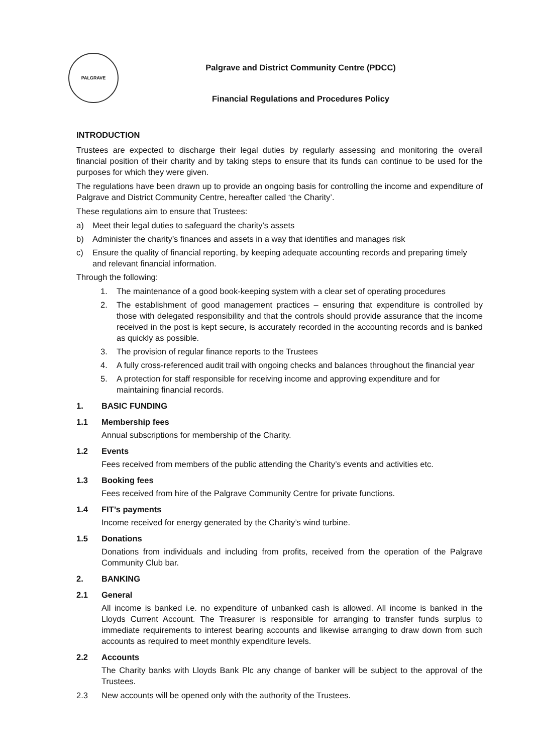PALGRAVE
Palgrave and District Community Centre (PDCC)
Financial Regulations and Procedures Policy
INTRODUCTION
Trustees are expected to discharge their legal duties by regularly assessing and monitoring the overall financial position of their charity and by taking steps to ensure that its funds can continue to be used for the purposes for which they were given.
The regulations have been drawn up to provide an ongoing basis for controlling the income and expenditure of Palgrave and District Community Centre, hereafter called ‘the Charity’.
These regulations aim to ensure that Trustees:
a) Meet their legal duties to safeguard the charity’s assets
b) Administer the charity’s finances and assets in a way that identifies and manages risk
c) Ensure the quality of financial reporting, by keeping adequate accounting records and preparing timely and relevant financial information.
Through the following:
1. The maintenance of a good book-keeping system with a clear set of operating procedures
2. The establishment of good management practices – ensuring that expenditure is controlled by those with delegated responsibility and that the controls should provide assurance that the income received in the post is kept secure, is accurately recorded in the accounting records and is banked as quickly as possible.
3. The provision of regular finance reports to the Trustees
4. A fully cross-referenced audit trail with ongoing checks and balances throughout the financial year
5. A protection for staff responsible for receiving income and approving expenditure and for maintaining financial records.
1. BASIC FUNDING
1.1 Membership fees
Annual subscriptions for membership of the Charity.
1.2 Events
Fees received from members of the public attending the Charity’s events and activities etc.
1.3 Booking fees
Fees received from hire of the Palgrave Community Centre for private functions.
1.4 FIT’s payments
Income received for energy generated by the Charity’s wind turbine.
1.5 Donations
Donations from individuals and including from profits, received from the operation of the Palgrave Community Club bar.
2. BANKING
2.1 General
All income is banked i.e. no expenditure of unbanked cash is allowed. All income is banked in the Lloyds Current Account. The Treasurer is responsible for arranging to transfer funds surplus to immediate requirements to interest bearing accounts and likewise arranging to draw down from such accounts as required to meet monthly expenditure levels.
2.2 Accounts
The Charity banks with Lloyds Bank Plc any change of banker will be subject to the approval of the Trustees.
2.3 New accounts will be opened only with the authority of the Trustees.